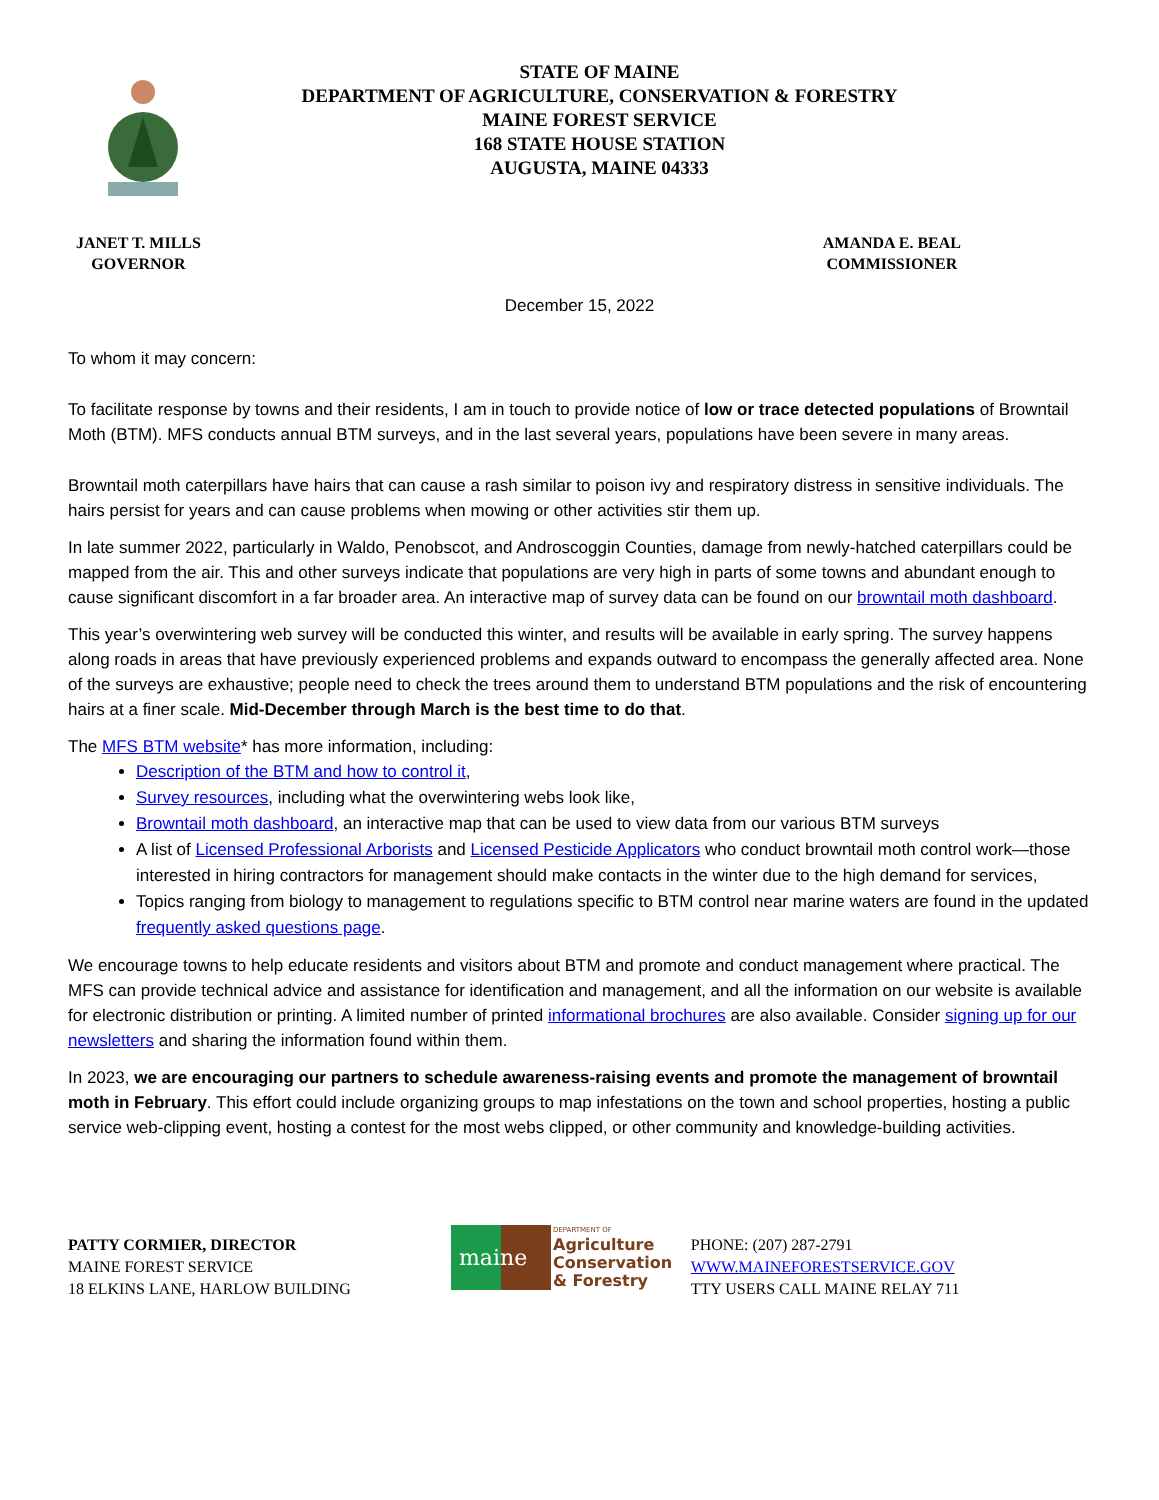STATE OF MAINE
DEPARTMENT OF AGRICULTURE, CONSERVATION & FORESTRY
MAINE FOREST SERVICE
168 STATE HOUSE STATION
AUGUSTA, MAINE 04333
JANET T. MILLS
GOVERNOR
AMANDA E. BEAL
COMMISSIONER
December 15, 2022
To whom it may concern:
To facilitate response by towns and their residents, I am in touch to provide notice of low or trace detected populations of Browntail Moth (BTM). MFS conducts annual BTM surveys, and in the last several years, populations have been severe in many areas.
Browntail moth caterpillars have hairs that can cause a rash similar to poison ivy and respiratory distress in sensitive individuals. The hairs persist for years and can cause problems when mowing or other activities stir them up.
In late summer 2022, particularly in Waldo, Penobscot, and Androscoggin Counties, damage from newly-hatched caterpillars could be mapped from the air. This and other surveys indicate that populations are very high in parts of some towns and abundant enough to cause significant discomfort in a far broader area. An interactive map of survey data can be found on our browntail moth dashboard.
This year’s overwintering web survey will be conducted this winter, and results will be available in early spring. The survey happens along roads in areas that have previously experienced problems and expands outward to encompass the generally affected area. None of the surveys are exhaustive; people need to check the trees around them to understand BTM populations and the risk of encountering hairs at a finer scale. Mid-December through March is the best time to do that.
The MFS BTM website* has more information, including:
Description of the BTM and how to control it,
Survey resources, including what the overwintering webs look like,
Browntail moth dashboard, an interactive map that can be used to view data from our various BTM surveys
A list of Licensed Professional Arborists and Licensed Pesticide Applicators who conduct browntail moth control work—those interested in hiring contractors for management should make contacts in the winter due to the high demand for services,
Topics ranging from biology to management to regulations specific to BTM control near marine waters are found in the updated frequently asked questions page.
We encourage towns to help educate residents and visitors about BTM and promote and conduct management where practical. The MFS can provide technical advice and assistance for identification and management, and all the information on our website is available for electronic distribution or printing. A limited number of printed informational brochures are also available. Consider signing up for our newsletters and sharing the information found within them.
In 2023, we are encouraging our partners to schedule awareness-raising events and promote the management of browntail moth in February. This effort could include organizing groups to map infestations on the town and school properties, hosting a public service web-clipping event, hosting a contest for the most webs clipped, or other community and knowledge-building activities.
PATTY CORMIER, DIRECTOR
MAINE FOREST SERVICE
18 ELKINS LANE, HARLOW BUILDING
maine
DEPARTMENT OF
Agriculture
Conservation
& Forestry
PHONE: (207) 287-2791
WWW.MAINEFORESTSERVICE.GOV
TTY USERS CALL MAINE RELAY 711